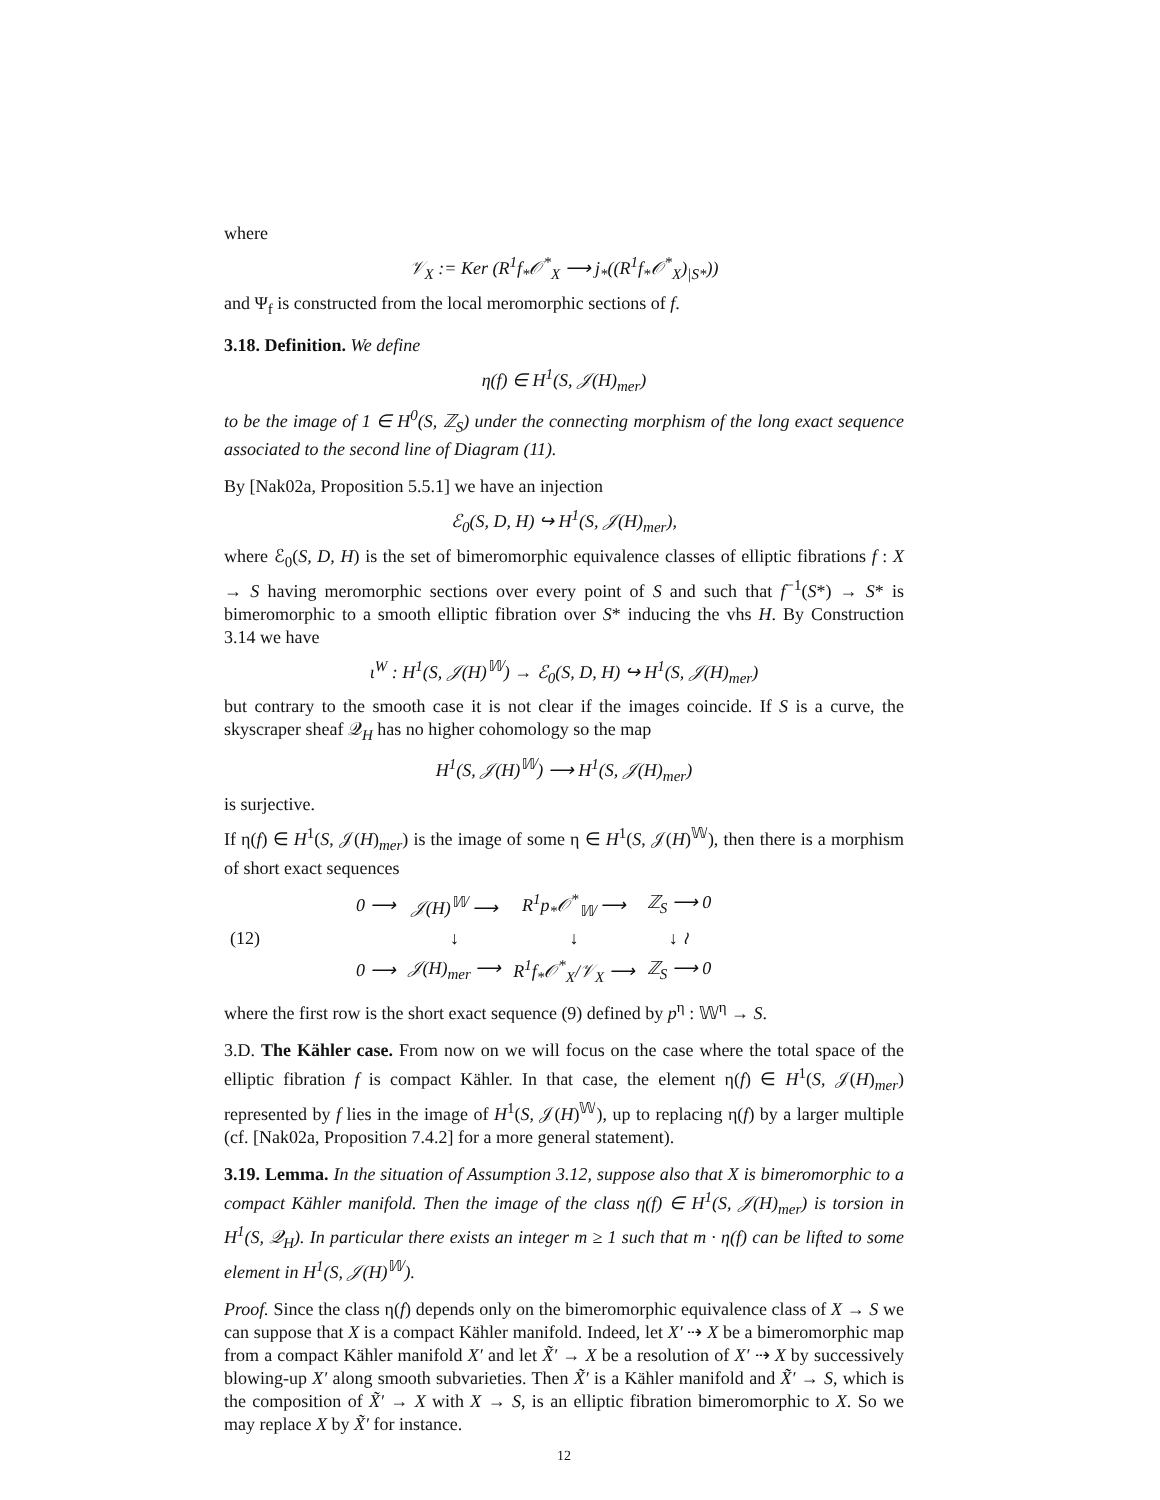where
𝒱<sub>X</sub> := Ker (R<sup>1</sup>f<sub>*</sub>𝒪<sup>*</sup><sub>X</sub> ⟶ j<sub>*</sub>((R<sup>1</sup>f<sub>*</sub>𝒪<sup>*</sup><sub>X</sub>)<sub>|S*</sub>))
and Ψ<sub>f</sub> is constructed from the local meromorphic sections of f.
3.18. Definition. We define
η(f) ∈ H<sup>1</sup>(S, 𝒥(H)<sub>mer</sub>)
to be the image of 1 ∈ H<sup>0</sup>(S, ℤ<sub>S</sub>) under the connecting morphism of the long exact sequence associated to the second line of Diagram (11).
By [Nak02a, Proposition 5.5.1] we have an injection
ℰ<sub>0</sub>(S, D, H) ↪ H<sup>1</sup>(S, 𝒥(H)<sub>mer</sub>),
where ℰ<sub>0</sub>(S, D, H) is the set of bimeromorphic equivalence classes of elliptic fibrations f : X → S having meromorphic sections over every point of S and such that f<sup>−1</sup>(S*) → S* is bimeromorphic to a smooth elliptic fibration over S* inducing the vhs H. By Construction 3.14 we have
ι<sup>W</sup> : H<sup>1</sup>(S, 𝒥(H)<sup>𝕎</sup>) → ℰ<sub>0</sub>(S, D, H) ↪ H<sup>1</sup>(S, 𝒥(H)<sub>mer</sub>)
but contrary to the smooth case it is not clear if the images coincide. If S is a curve, the skyscraper sheaf 𝒬<sub>H</sub> has no higher cohomology so the map
H<sup>1</sup>(S, 𝒥(H)<sup>𝕎</sup>) ⟶ H<sup>1</sup>(S, 𝒥(H)<sub>mer</sub>)
is surjective.
If η(f) ∈ H<sup>1</sup>(S, 𝒥(H)<sub>mer</sub>) is the image of some η ∈ H<sup>1</sup>(S, 𝒥(H)<sup>𝕎</sup>), then there is a morphism of short exact sequences
| (12) | 0 ⟶ | 𝒥(H)<sup>𝕎</sup> ⟶ | R<sup>1</sup>p<sub>*</sub>𝒪<sup>*</sup><sub>𝕎</sub> ⟶ | ℤ<sub>S</sub> ⟶ 0 |
| | | ↓ | ↓ | ↓ ≀ |
| | 0 ⟶ | 𝒥(H)<sub>mer</sub> ⟶ | R<sup>1</sup>f<sub>*</sub>𝒪<sup>*</sup><sub>X</sub>/𝒱<sub>X</sub> ⟶ | ℤ<sub>S</sub> ⟶ 0 |
where the first row is the short exact sequence (9) defined by p<sup>η</sup> : 𝕎<sup>η</sup> → S.
3.D. The Kähler case. From now on we will focus on the case where the total space of the elliptic fibration f is compact Kähler. In that case, the element η(f) ∈ H<sup>1</sup>(S, 𝒥(H)<sub>mer</sub>) represented by f lies in the image of H<sup>1</sup>(S, 𝒥(H)<sup>𝕎</sup>), up to replacing η(f) by a larger multiple (cf. [Nak02a, Proposition 7.4.2] for a more general statement).
3.19. Lemma. In the situation of Assumption 3.12, suppose also that X is bimeromorphic to a compact Kähler manifold. Then the image of the class η(f) ∈ H<sup>1</sup>(S, 𝒥(H)<sub>mer</sub>) is torsion in H<sup>1</sup>(S, 𝒬<sub>H</sub>). In particular there exists an integer m ≥ 1 such that m · η(f) can be lifted to some element in H<sup>1</sup>(S, 𝒥(H)<sup>𝕎</sup>).
Proof. Since the class η(f) depends only on the bimeromorphic equivalence class of X → S we can suppose that X is a compact Kähler manifold. Indeed, let X′ ⇢ X be a bimeromorphic map from a compact Kähler manifold X′ and let X̃′ → X be a resolution of X′ ⇢ X by successively blowing-up X′ along smooth subvarieties. Then X̃′ is a Kähler manifold and X̃′ → S, which is the composition of X̃′ → X with X → S, is an elliptic fibration bimeromorphic to X. So we may replace X by X̃′ for instance.
12